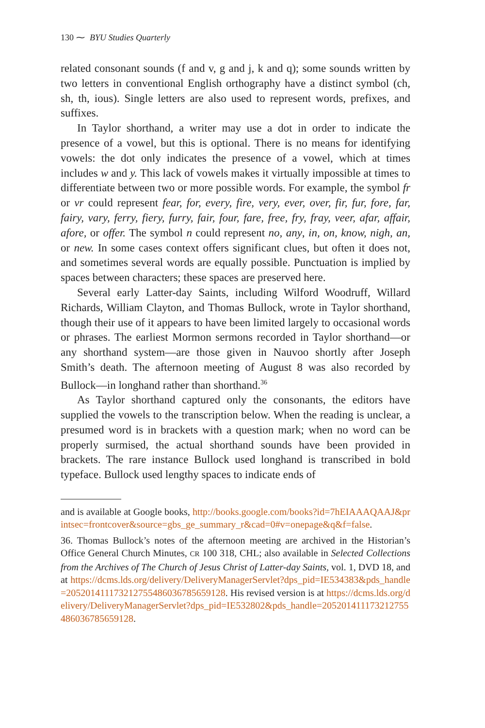130 ⁓ BYU Studies Quarterly
related consonant sounds (f and v, g and j, k and q); some sounds written by two letters in conventional English orthography have a distinct symbol (ch, sh, th, ious). Single letters are also used to represent words, prefixes, and suffixes.
In Taylor shorthand, a writer may use a dot in order to indicate the presence of a vowel, but this is optional. There is no means for identifying vowels: the dot only indicates the presence of a vowel, which at times includes w and y. This lack of vowels makes it virtually impossible at times to differentiate between two or more possible words. For example, the symbol fr or vr could represent fear, for, every, fire, very, ever, over, fir, fur, fore, far, fairy, vary, ferry, fiery, furry, fair, four, fare, free, fry, fray, veer, afar, affair, afore, or offer. The symbol n could represent no, any, in, on, know, nigh, an, or new. In some cases context offers significant clues, but often it does not, and sometimes several words are equally possible. Punctuation is implied by spaces between characters; these spaces are preserved here.
Several early Latter-day Saints, including Wilford Woodruff, Willard Richards, William Clayton, and Thomas Bullock, wrote in Taylor shorthand, though their use of it appears to have been limited largely to occasional words or phrases. The earliest Mormon sermons recorded in Taylor shorthand—or any shorthand system—are those given in Nauvoo shortly after Joseph Smith’s death. The afternoon meeting of August 8 was also recorded by Bullock—in longhand rather than shorthand.<sup>36</sup>
As Taylor shorthand captured only the consonants, the editors have supplied the vowels to the transcription below. When the reading is unclear, a presumed word is in brackets with a question mark; when no word can be properly surmised, the actual shorthand sounds have been provided in brackets. The rare instance Bullock used longhand is transcribed in bold typeface. Bullock used lengthy spaces to indicate ends of
and is available at Google books, http://books.google.com/books?id=7hEIAAAQAAJ&printsec=frontcover&source=gbs_ge_summary_r&cad=0#v=onepage&q&f=false.
36. Thomas Bullock’s notes of the afternoon meeting are archived in the Historian’s Office General Church Minutes, CR 100 318, CHL; also available in Selected Collections from the Archives of The Church of Jesus Christ of Latter-day Saints, vol. 1, DVD 18, and at https://dcms.lds.org/delivery/DeliveryManagerServlet?dps_pid=IE534383&pds_handle=205201411173212755486036785659128. His revised version is at https://dcms.lds.org/delivery/DeliveryManagerServlet?dps_pid=IE532802&pds_handle=205201411173212755486036785659128.